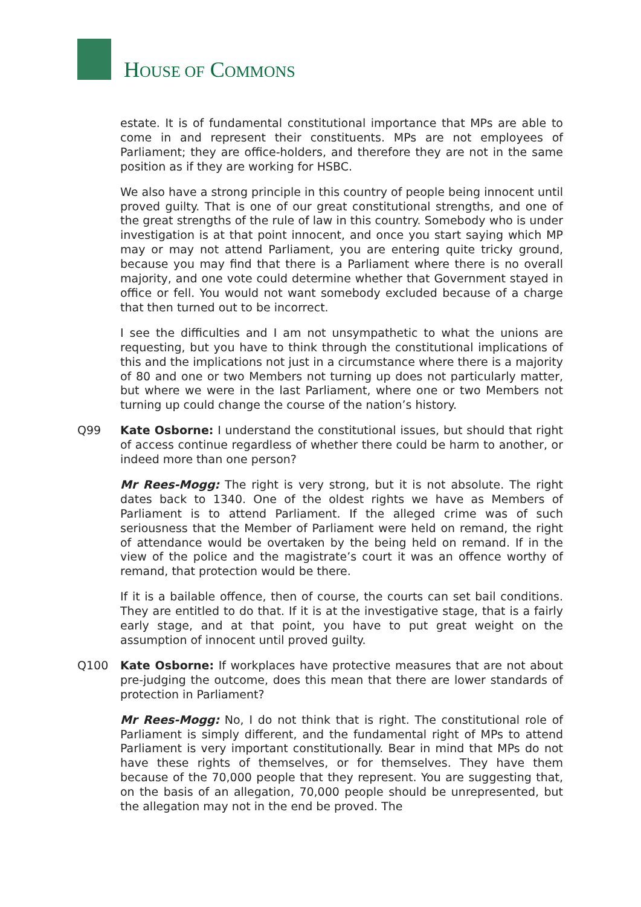HOUSE OF COMMONS
estate. It is of fundamental constitutional importance that MPs are able to come in and represent their constituents. MPs are not employees of Parliament; they are office-holders, and therefore they are not in the same position as if they are working for HSBC.
We also have a strong principle in this country of people being innocent until proved guilty. That is one of our great constitutional strengths, and one of the great strengths of the rule of law in this country. Somebody who is under investigation is at that point innocent, and once you start saying which MP may or may not attend Parliament, you are entering quite tricky ground, because you may find that there is a Parliament where there is no overall majority, and one vote could determine whether that Government stayed in office or fell. You would not want somebody excluded because of a charge that then turned out to be incorrect.
I see the difficulties and I am not unsympathetic to what the unions are requesting, but you have to think through the constitutional implications of this and the implications not just in a circumstance where there is a majority of 80 and one or two Members not turning up does not particularly matter, but where we were in the last Parliament, where one or two Members not turning up could change the course of the nation’s history.
Q99 Kate Osborne: I understand the constitutional issues, but should that right of access continue regardless of whether there could be harm to another, or indeed more than one person?
Mr Rees-Mogg: The right is very strong, but it is not absolute. The right dates back to 1340. One of the oldest rights we have as Members of Parliament is to attend Parliament. If the alleged crime was of such seriousness that the Member of Parliament were held on remand, the right of attendance would be overtaken by the being held on remand. If in the view of the police and the magistrate’s court it was an offence worthy of remand, that protection would be there.
If it is a bailable offence, then of course, the courts can set bail conditions. They are entitled to do that. If it is at the investigative stage, that is a fairly early stage, and at that point, you have to put great weight on the assumption of innocent until proved guilty.
Q100 Kate Osborne: If workplaces have protective measures that are not about pre-judging the outcome, does this mean that there are lower standards of protection in Parliament?
Mr Rees-Mogg: No, I do not think that is right. The constitutional role of Parliament is simply different, and the fundamental right of MPs to attend Parliament is very important constitutionally. Bear in mind that MPs do not have these rights of themselves, or for themselves. They have them because of the 70,000 people that they represent. You are suggesting that, on the basis of an allegation, 70,000 people should be unrepresented, but the allegation may not in the end be proved. The